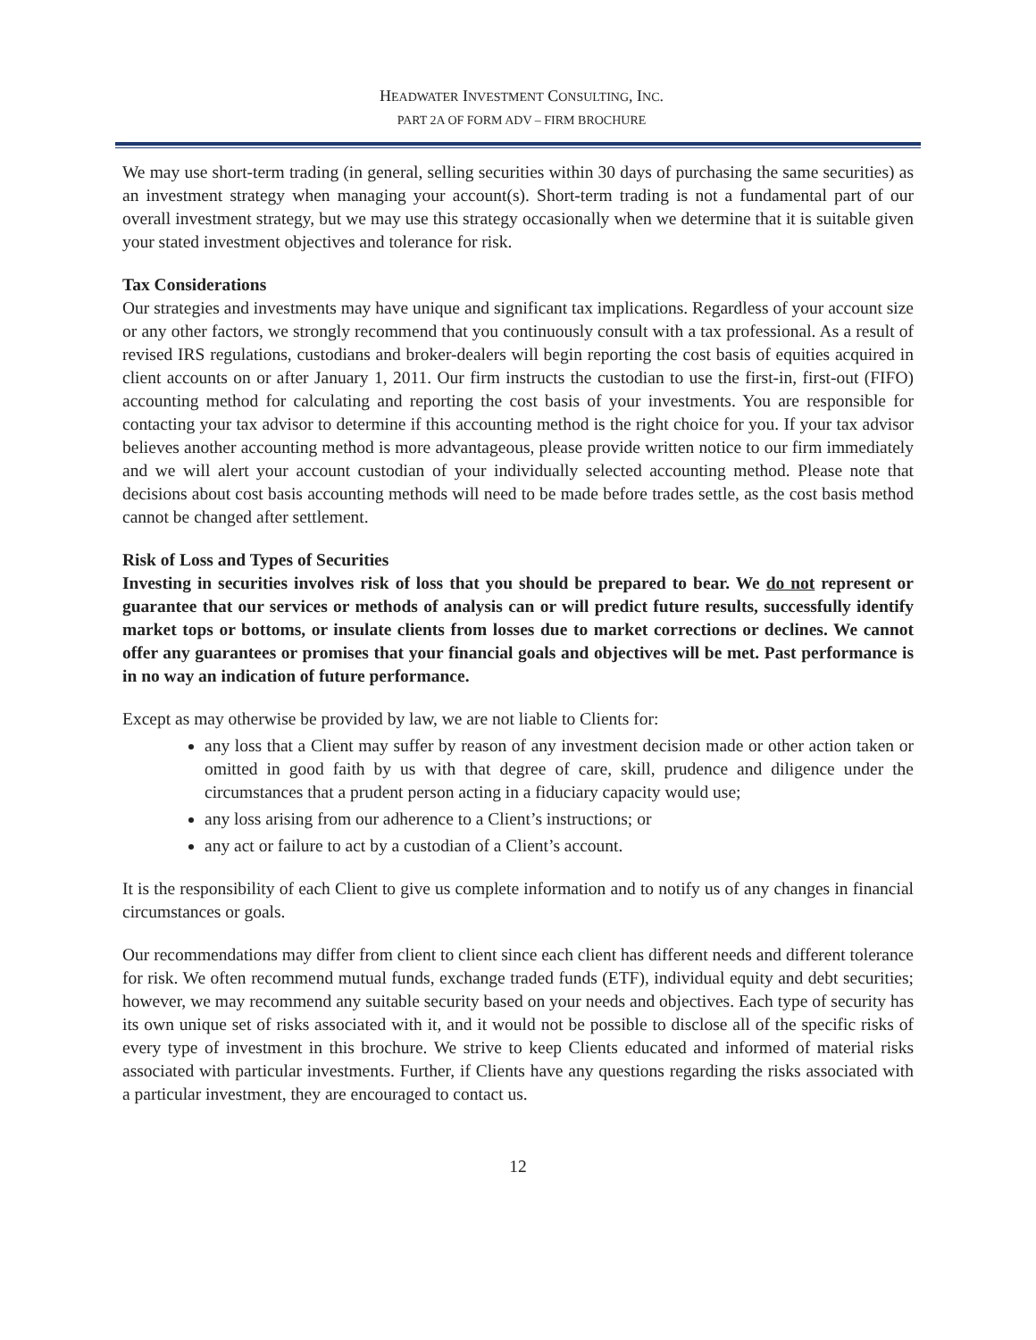HEADWATER INVESTMENT CONSULTING, INC.
PART 2A OF FORM ADV – FIRM BROCHURE
We may use short-term trading (in general, selling securities within 30 days of purchasing the same securities) as an investment strategy when managing your account(s). Short-term trading is not a fundamental part of our overall investment strategy, but we may use this strategy occasionally when we determine that it is suitable given your stated investment objectives and tolerance for risk.
Tax Considerations
Our strategies and investments may have unique and significant tax implications. Regardless of your account size or any other factors, we strongly recommend that you continuously consult with a tax professional. As a result of revised IRS regulations, custodians and broker-dealers will begin reporting the cost basis of equities acquired in client accounts on or after January 1, 2011. Our firm instructs the custodian to use the first-in, first-out (FIFO) accounting method for calculating and reporting the cost basis of your investments. You are responsible for contacting your tax advisor to determine if this accounting method is the right choice for you. If your tax advisor believes another accounting method is more advantageous, please provide written notice to our firm immediately and we will alert your account custodian of your individually selected accounting method. Please note that decisions about cost basis accounting methods will need to be made before trades settle, as the cost basis method cannot be changed after settlement.
Risk of Loss and Types of Securities
Investing in securities involves risk of loss that you should be prepared to bear. We do not represent or guarantee that our services or methods of analysis can or will predict future results, successfully identify market tops or bottoms, or insulate clients from losses due to market corrections or declines. We cannot offer any guarantees or promises that your financial goals and objectives will be met. Past performance is in no way an indication of future performance.
Except as may otherwise be provided by law, we are not liable to Clients for:
any loss that a Client may suffer by reason of any investment decision made or other action taken or omitted in good faith by us with that degree of care, skill, prudence and diligence under the circumstances that a prudent person acting in a fiduciary capacity would use;
any loss arising from our adherence to a Client’s instructions; or
any act or failure to act by a custodian of a Client’s account.
It is the responsibility of each Client to give us complete information and to notify us of any changes in financial circumstances or goals.
Our recommendations may differ from client to client since each client has different needs and different tolerance for risk. We often recommend mutual funds, exchange traded funds (ETF), individual equity and debt securities; however, we may recommend any suitable security based on your needs and objectives. Each type of security has its own unique set of risks associated with it, and it would not be possible to disclose all of the specific risks of every type of investment in this brochure. We strive to keep Clients educated and informed of material risks associated with particular investments. Further, if Clients have any questions regarding the risks associated with a particular investment, they are encouraged to contact us.
12